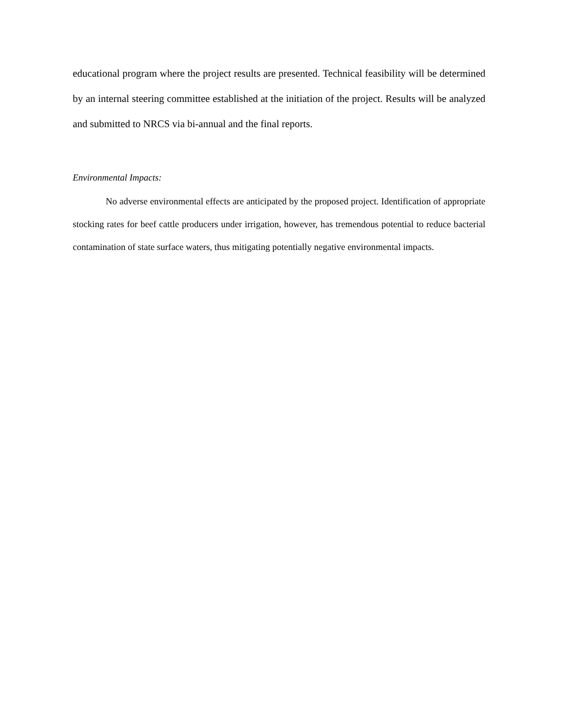educational program where the project results are presented. Technical feasibility will be determined by an internal steering committee established at the initiation of the project. Results will be analyzed and submitted to NRCS via bi-annual and the final reports.
Environmental Impacts:
No adverse environmental effects are anticipated by the proposed project. Identification of appropriate stocking rates for beef cattle producers under irrigation, however, has tremendous potential to reduce bacterial contamination of state surface waters, thus mitigating potentially negative environmental impacts.